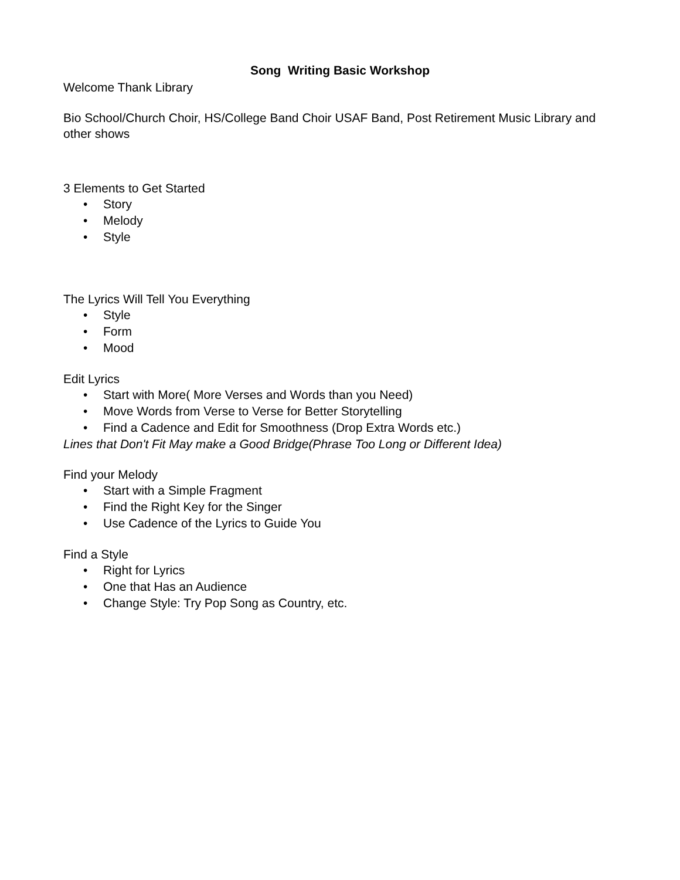Song Writing Basic Workshop
Welcome Thank Library
Bio School/Church Choir, HS/College Band Choir USAF Band, Post Retirement Music Library and other shows
3 Elements to Get Started
• Story
• Melody
• Style
The Lyrics Will Tell You Everything
• Style
• Form
• Mood
Edit Lyrics
• Start with More( More Verses and Words than you Need)
• Move Words from Verse to Verse for Better Storytelling
• Find a Cadence and Edit for Smoothness (Drop Extra Words etc.)
Lines that Don't Fit May make a Good Bridge(Phrase Too Long or Different Idea)
Find your Melody
• Start with a Simple Fragment
• Find the Right Key for the Singer
• Use Cadence of the Lyrics to Guide You
Find a Style
• Right for Lyrics
• One that Has an Audience
• Change Style: Try Pop Song as Country, etc.